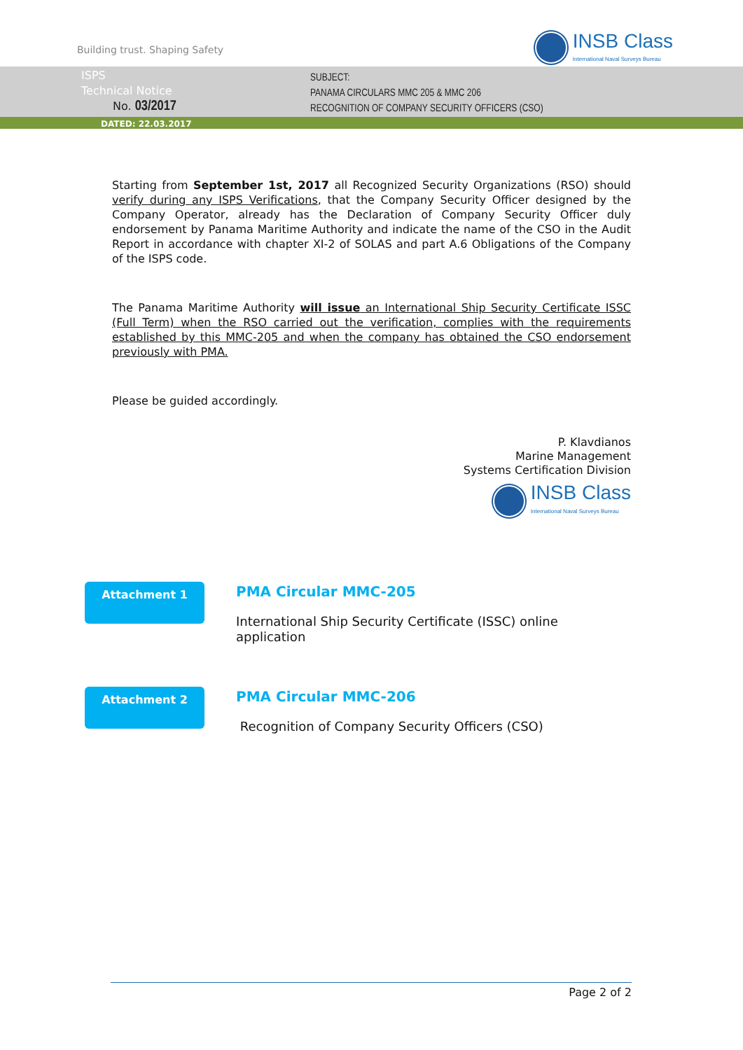Building trust. Shaping Safety
INSB Class
International Naval Surveys Bureau
ISPS
Technical Notice
No. 03/2017
SUBJECT:
PANAMA CIRCULARS MMC 205 & MMC 206
RECOGNITION OF COMPANY SECURITY OFFICERS (CSO)
DATED: 22.03.2017
Starting from September 1st, 2017 all Recognized Security Organizations (RSO) should verify during any ISPS Verifications, that the Company Security Officer designed by the Company Operator, already has the Declaration of Company Security Officer duly endorsement by Panama Maritime Authority and indicate the name of the CSO in the Audit Report in accordance with chapter XI-2 of SOLAS and part A.6 Obligations of the Company of the ISPS code.
The Panama Maritime Authority will issue an International Ship Security Certificate ISSC (Full Term) when the RSO carried out the verification, complies with the requirements established by this MMC-205 and when the company has obtained the CSO endorsement previously with PMA.
Please be guided accordingly.
P. Klavdianos
Marine Management
Systems Certification Division
INSB Class
International Naval Surveys Bureau
Attachment 1
PMA Circular MMC-205
International Ship Security Certificate (ISSC) online
application
Attachment 2
PMA Circular MMC-206
Recognition of Company Security Officers (CSO)
Page 2 of 2